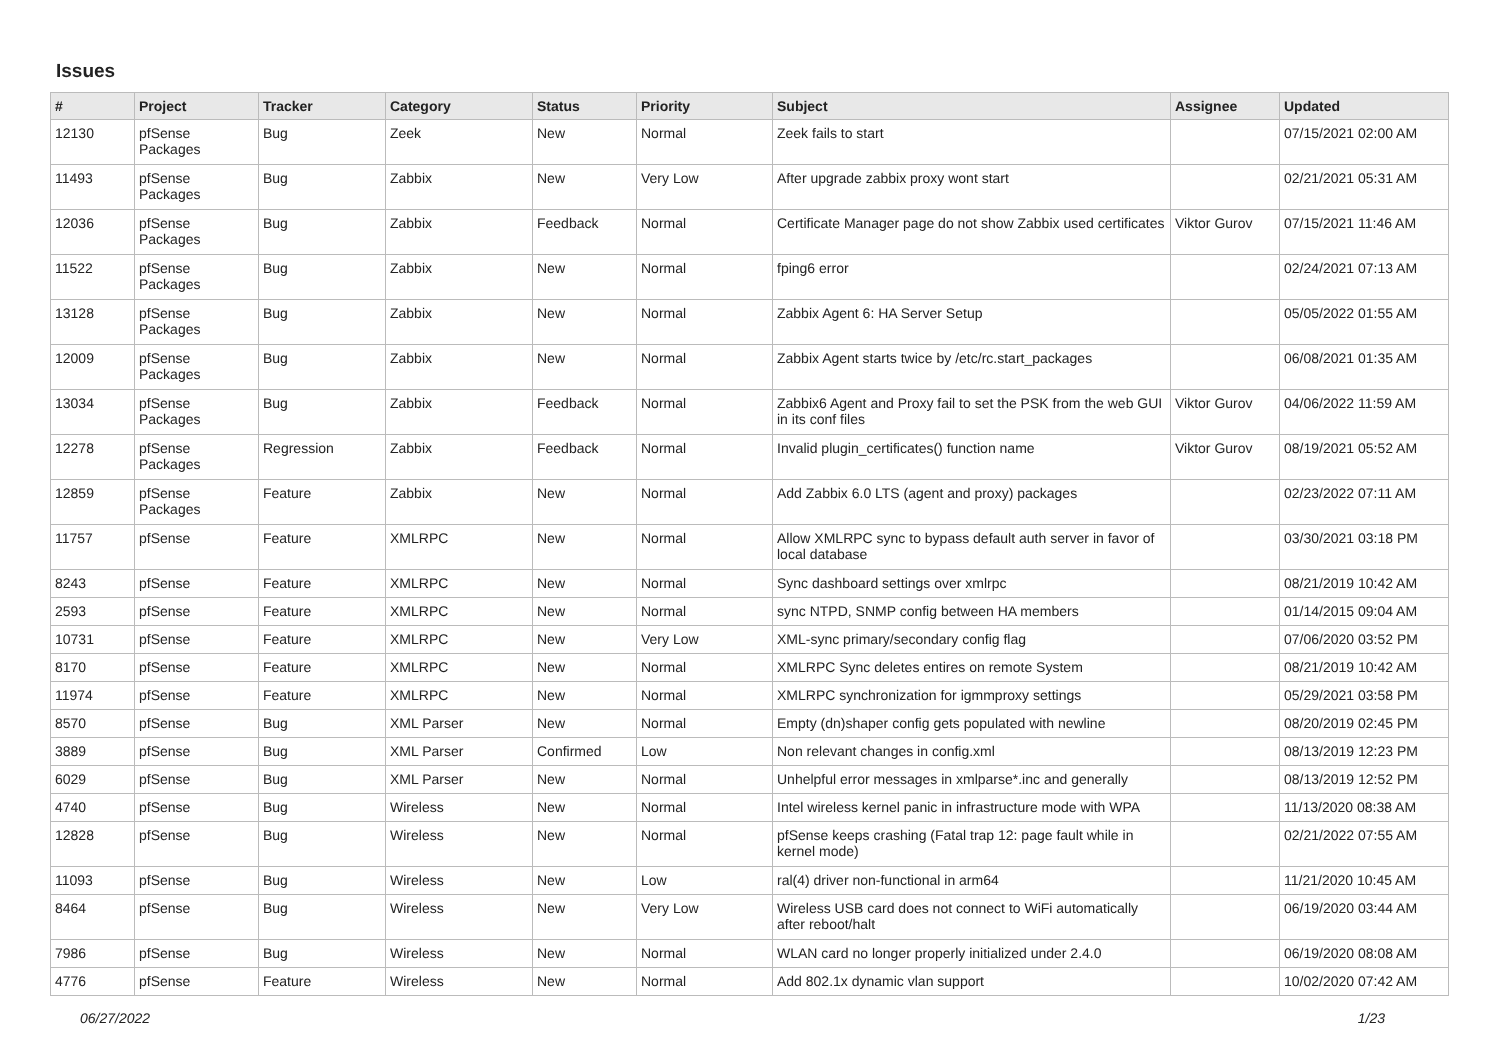Issues
| # | Project | Tracker | Category | Status | Priority | Subject | Assignee | Updated |
| --- | --- | --- | --- | --- | --- | --- | --- | --- |
| 12130 | pfSense Packages | Bug | Zeek | New | Normal | Zeek fails to start | | 07/15/2021 02:00 AM |
| 11493 | pfSense Packages | Bug | Zabbix | New | Very Low | After upgrade zabbix proxy wont start | | 02/21/2021 05:31 AM |
| 12036 | pfSense Packages | Bug | Zabbix | Feedback | Normal | Certificate Manager page do not show Zabbix used certificates | Viktor Gurov | 07/15/2021 11:46 AM |
| 11522 | pfSense Packages | Bug | Zabbix | New | Normal | fping6 error | | 02/24/2021 07:13 AM |
| 13128 | pfSense Packages | Bug | Zabbix | New | Normal | Zabbix Agent 6: HA Server Setup | | 05/05/2022 01:55 AM |
| 12009 | pfSense Packages | Bug | Zabbix | New | Normal | Zabbix Agent starts twice by /etc/rc.start_packages | | 06/08/2021 01:35 AM |
| 13034 | pfSense Packages | Bug | Zabbix | Feedback | Normal | Zabbix6 Agent and Proxy fail to set the PSK from the web GUI in its conf files | Viktor Gurov | 04/06/2022 11:59 AM |
| 12278 | pfSense Packages | Regression | Zabbix | Feedback | Normal | Invalid plugin_certificates() function name | Viktor Gurov | 08/19/2021 05:52 AM |
| 12859 | pfSense Packages | Feature | Zabbix | New | Normal | Add Zabbix 6.0 LTS (agent and proxy) packages | | 02/23/2022 07:11 AM |
| 11757 | pfSense | Feature | XMLRPC | New | Normal | Allow XMLRPC sync to bypass default auth server in favor of local database | | 03/30/2021 03:18 PM |
| 8243 | pfSense | Feature | XMLRPC | New | Normal | Sync dashboard settings over xmlrpc | | 08/21/2019 10:42 AM |
| 2593 | pfSense | Feature | XMLRPC | New | Normal | sync NTPD, SNMP config between HA members | | 01/14/2015 09:04 AM |
| 10731 | pfSense | Feature | XMLRPC | New | Very Low | XML-sync primary/secondary config flag | | 07/06/2020 03:52 PM |
| 8170 | pfSense | Feature | XMLRPC | New | Normal | XMLRPC Sync deletes entires on remote System | | 08/21/2019 10:42 AM |
| 11974 | pfSense | Feature | XMLRPC | New | Normal | XMLRPC synchronization for igmmproxy settings | | 05/29/2021 03:58 PM |
| 8570 | pfSense | Bug | XML Parser | New | Normal | Empty (dn)shaper config gets populated with newline | | 08/20/2019 02:45 PM |
| 3889 | pfSense | Bug | XML Parser | Confirmed | Low | Non relevant changes in config.xml | | 08/13/2019 12:23 PM |
| 6029 | pfSense | Bug | XML Parser | New | Normal | Unhelpful error messages in xmlparse*.inc and generally | | 08/13/2019 12:52 PM |
| 4740 | pfSense | Bug | Wireless | New | Normal | Intel wireless kernel panic in infrastructure mode with WPA | | 11/13/2020 08:38 AM |
| 12828 | pfSense | Bug | Wireless | New | Normal | pfSense keeps crashing (Fatal trap 12: page fault while in kernel mode) | | 02/21/2022 07:55 AM |
| 11093 | pfSense | Bug | Wireless | New | Low | ral(4) driver non-functional in arm64 | | 11/21/2020 10:45 AM |
| 8464 | pfSense | Bug | Wireless | New | Very Low | Wireless USB card does not connect to WiFi automatically after reboot/halt | | 06/19/2020 03:44 AM |
| 7986 | pfSense | Bug | Wireless | New | Normal | WLAN card no longer properly initialized under 2.4.0 | | 06/19/2020 08:08 AM |
| 4776 | pfSense | Feature | Wireless | New | Normal | Add 802.1x dynamic vlan support | | 10/02/2020 07:42 AM |
06/27/2022 1/23